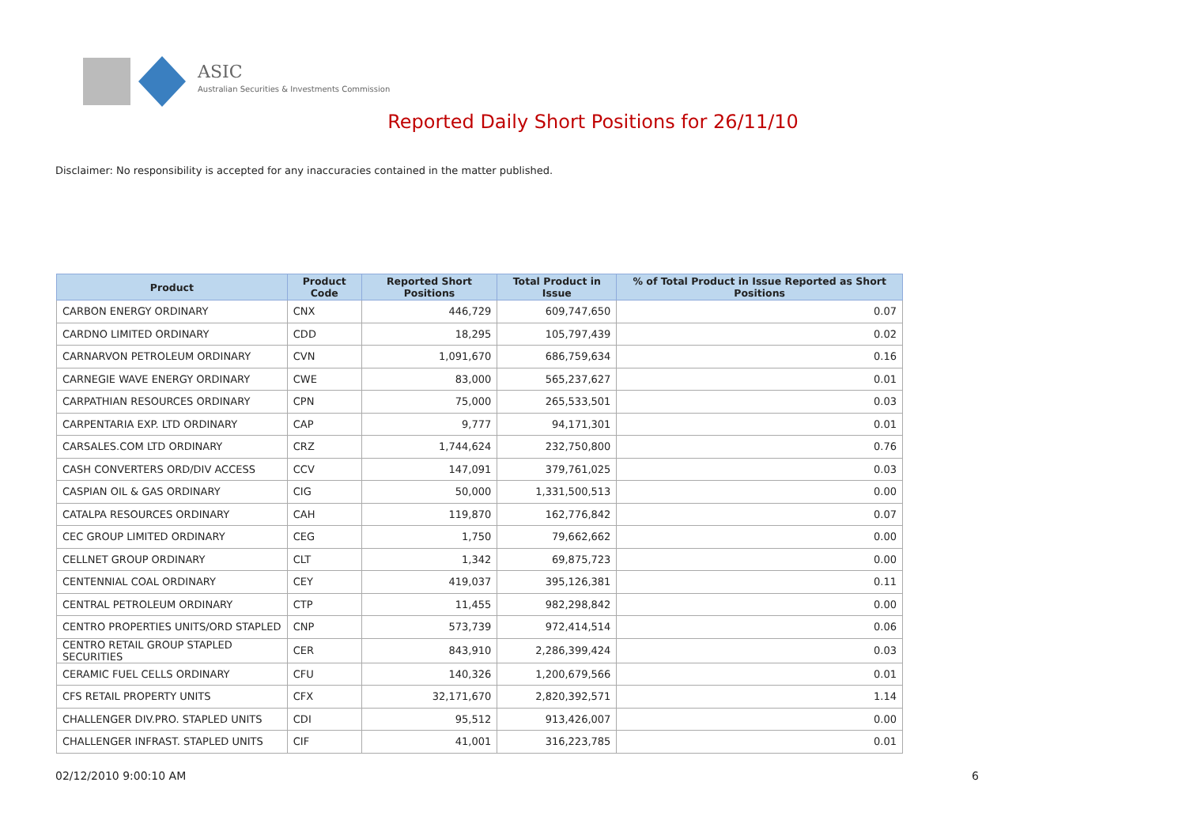ASIC
Australian Securities & Investments Commission
Reported Daily Short Positions for 26/11/10
Disclaimer: No responsibility is accepted for any inaccuracies contained in the matter published.
| Product | Product Code | Reported Short Positions | Total Product in Issue | % of Total Product in Issue Reported as Short Positions |
| --- | --- | --- | --- | --- |
| CARBON ENERGY ORDINARY | CNX | 446,729 | 609,747,650 | 0.07 |
| CARDNO LIMITED ORDINARY | CDD | 18,295 | 105,797,439 | 0.02 |
| CARNARVON PETROLEUM ORDINARY | CVN | 1,091,670 | 686,759,634 | 0.16 |
| CARNEGIE WAVE ENERGY ORDINARY | CWE | 83,000 | 565,237,627 | 0.01 |
| CARPATHIAN RESOURCES ORDINARY | CPN | 75,000 | 265,533,501 | 0.03 |
| CARPENTARIA EXP. LTD ORDINARY | CAP | 9,777 | 94,171,301 | 0.01 |
| CARSALES.COM LTD ORDINARY | CRZ | 1,744,624 | 232,750,800 | 0.76 |
| CASH CONVERTERS ORD/DIV ACCESS | CCV | 147,091 | 379,761,025 | 0.03 |
| CASPIAN OIL & GAS ORDINARY | CIG | 50,000 | 1,331,500,513 | 0.00 |
| CATALPA RESOURCES ORDINARY | CAH | 119,870 | 162,776,842 | 0.07 |
| CEC GROUP LIMITED ORDINARY | CEG | 1,750 | 79,662,662 | 0.00 |
| CELLNET GROUP ORDINARY | CLT | 1,342 | 69,875,723 | 0.00 |
| CENTENNIAL COAL ORDINARY | CEY | 419,037 | 395,126,381 | 0.11 |
| CENTRAL PETROLEUM ORDINARY | CTP | 11,455 | 982,298,842 | 0.00 |
| CENTRO PROPERTIES UNITS/ORD STAPLED | CNP | 573,739 | 972,414,514 | 0.06 |
| CENTRO RETAIL GROUP STAPLED SECURITIES | CER | 843,910 | 2,286,399,424 | 0.03 |
| CERAMIC FUEL CELLS ORDINARY | CFU | 140,326 | 1,200,679,566 | 0.01 |
| CFS RETAIL PROPERTY UNITS | CFX | 32,171,670 | 2,820,392,571 | 1.14 |
| CHALLENGER DIV.PRO. STAPLED UNITS | CDI | 95,512 | 913,426,007 | 0.00 |
| CHALLENGER INFRAST. STAPLED UNITS | CIF | 41,001 | 316,223,785 | 0.01 |
02/12/2010 9:00:10 AM 6